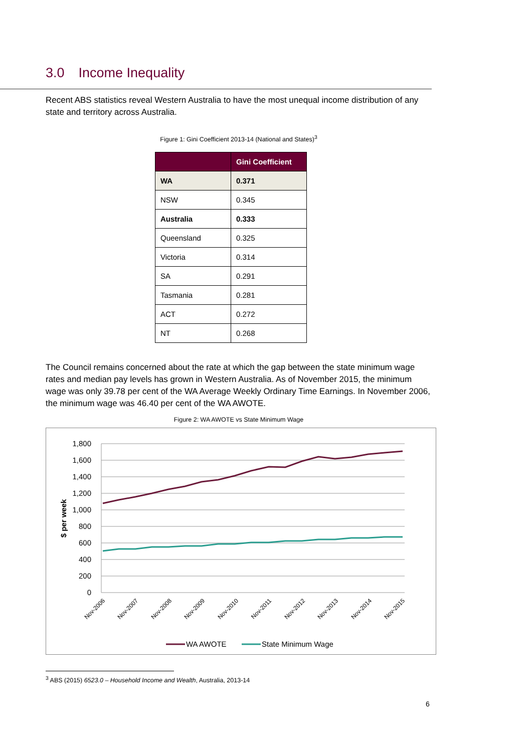3.0 Income Inequality
Recent ABS statistics reveal Western Australia to have the most unequal income distribution of any state and territory across Australia.
Figure 1: Gini Coefficient 2013-14 (National and States)<sup>3</sup>
| | Gini Coefficient |
| --- | --- |
| WA | 0.371 |
| NSW | 0.345 |
| Australia | 0.333 |
| Queensland | 0.325 |
| Victoria | 0.314 |
| SA | 0.291 |
| Tasmania | 0.281 |
| ACT | 0.272 |
| NT | 0.268 |
The Council remains concerned about the rate at which the gap between the state minimum wage rates and median pay levels has grown in Western Australia. As of November 2015, the minimum wage was only 39.78 per cent of the WA Average Weekly Ordinary Time Earnings. In November 2006, the minimum wage was 46.40 per cent of the WA AWOTE.
Figure 2: WA AWOTE vs State Minimum Wage
1,800
1,600
1,400
1,200
1,000
800
600
400
200
0
$ per week
Nov-2006
Nov-2007
Nov-2008
Nov-2009
Nov-2010
Nov-2011
Nov-2012
Nov-2013
Nov-2014
Nov-2015
WA AWOTE
State Minimum Wage
<sup>3</sup> ABS (2015) 6523.0 – Household Income and Wealth, Australia, 2013-14
6